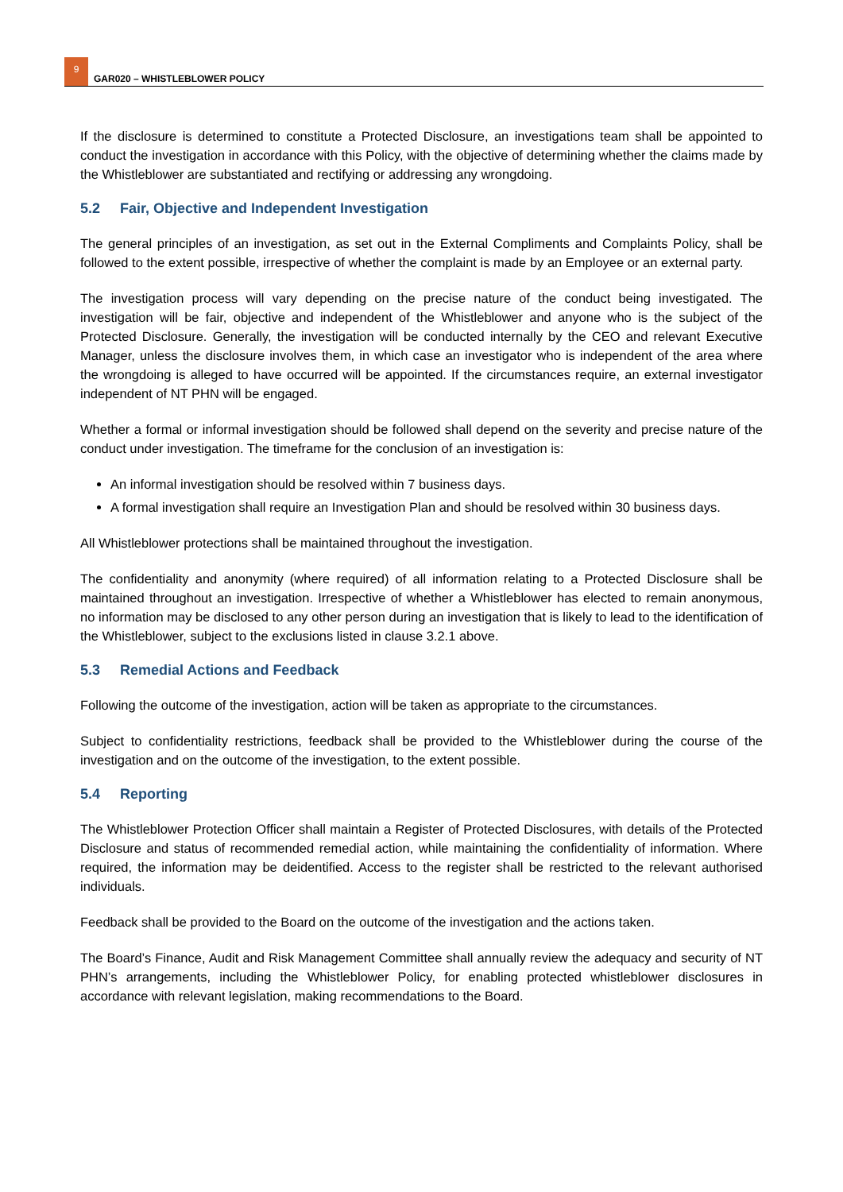9
GAR020 – WHISTLEBLOWER POLICY
If the disclosure is determined to constitute a Protected Disclosure, an investigations team shall be appointed to conduct the investigation in accordance with this Policy, with the objective of determining whether the claims made by the Whistleblower are substantiated and rectifying or addressing any wrongdoing.
5.2 Fair, Objective and Independent Investigation
The general principles of an investigation, as set out in the External Compliments and Complaints Policy, shall be followed to the extent possible, irrespective of whether the complaint is made by an Employee or an external party.
The investigation process will vary depending on the precise nature of the conduct being investigated. The investigation will be fair, objective and independent of the Whistleblower and anyone who is the subject of the Protected Disclosure. Generally, the investigation will be conducted internally by the CEO and relevant Executive Manager, unless the disclosure involves them, in which case an investigator who is independent of the area where the wrongdoing is alleged to have occurred will be appointed. If the circumstances require, an external investigator independent of NT PHN will be engaged.
Whether a formal or informal investigation should be followed shall depend on the severity and precise nature of the conduct under investigation. The timeframe for the conclusion of an investigation is:
An informal investigation should be resolved within 7 business days.
A formal investigation shall require an Investigation Plan and should be resolved within 30 business days.
All Whistleblower protections shall be maintained throughout the investigation.
The confidentiality and anonymity (where required) of all information relating to a Protected Disclosure shall be maintained throughout an investigation. Irrespective of whether a Whistleblower has elected to remain anonymous, no information may be disclosed to any other person during an investigation that is likely to lead to the identification of the Whistleblower, subject to the exclusions listed in clause 3.2.1 above.
5.3 Remedial Actions and Feedback
Following the outcome of the investigation, action will be taken as appropriate to the circumstances.
Subject to confidentiality restrictions, feedback shall be provided to the Whistleblower during the course of the investigation and on the outcome of the investigation, to the extent possible.
5.4 Reporting
The Whistleblower Protection Officer shall maintain a Register of Protected Disclosures, with details of the Protected Disclosure and status of recommended remedial action, while maintaining the confidentiality of information. Where required, the information may be deidentified. Access to the register shall be restricted to the relevant authorised individuals.
Feedback shall be provided to the Board on the outcome of the investigation and the actions taken.
The Board’s Finance, Audit and Risk Management Committee shall annually review the adequacy and security of NT PHN’s arrangements, including the Whistleblower Policy, for enabling protected whistleblower disclosures in accordance with relevant legislation, making recommendations to the Board.